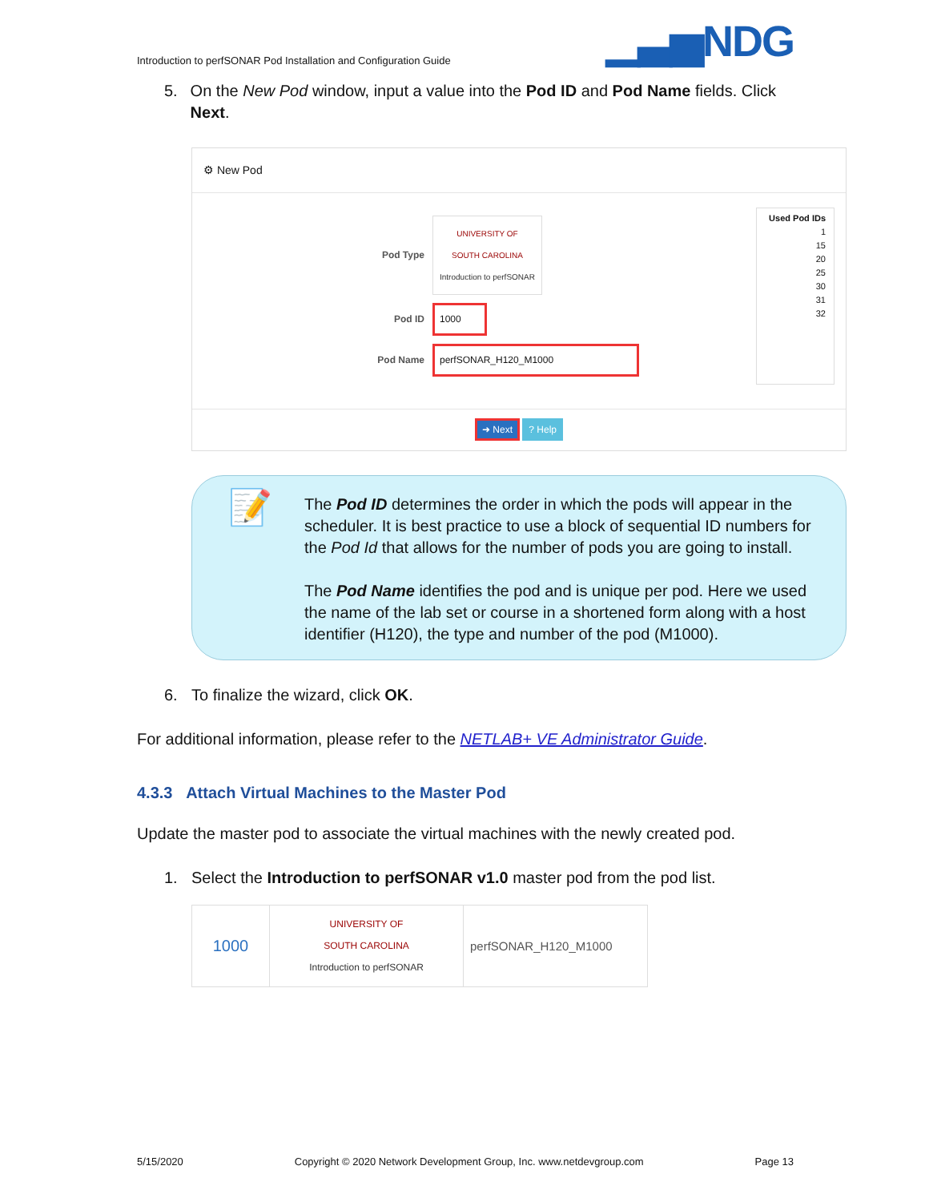Introduction to perfSONAR Pod Installation and Configuration Guide ▁▃▅NDG
5. On the New Pod window, input a value into the Pod ID and Pod Name fields. Click Next.
⚙ New Pod
Pod Type UNIVERSITY OF
SOUTH CAROLINA
Introduction to perfSONAR
Pod ID 1000
Pod Name perfSONAR_H120_M1000
Used Pod IDs
1
15
20
25
30
31
32
➜ Next ? Help
📝
The Pod ID determines the order in which the pods will appear in the scheduler. It is best practice to use a block of sequential ID numbers for the Pod Id that allows for the number of pods you are going to install.
The Pod Name identifies the pod and is unique per pod. Here we used the name of the lab set or course in a shortened form along with a host identifier (H120), the type and number of the pod (M1000).
6. To finalize the wizard, click OK.
For additional information, please refer to the NETLAB+ VE Administrator Guide.
4.3.3 Attach Virtual Machines to the Master Pod
Update the master pod to associate the virtual machines with the newly created pod.
1. Select the Introduction to perfSONAR v1.0 master pod from the pod list.
| 1000 | UNIVERSITY OF SOUTH CAROLINA Introduction to perfSONAR | perfSONAR_H120_M1000 |
5/15/2020 Copyright © 2020 Network Development Group, Inc. www.netdevgroup.com Page 13